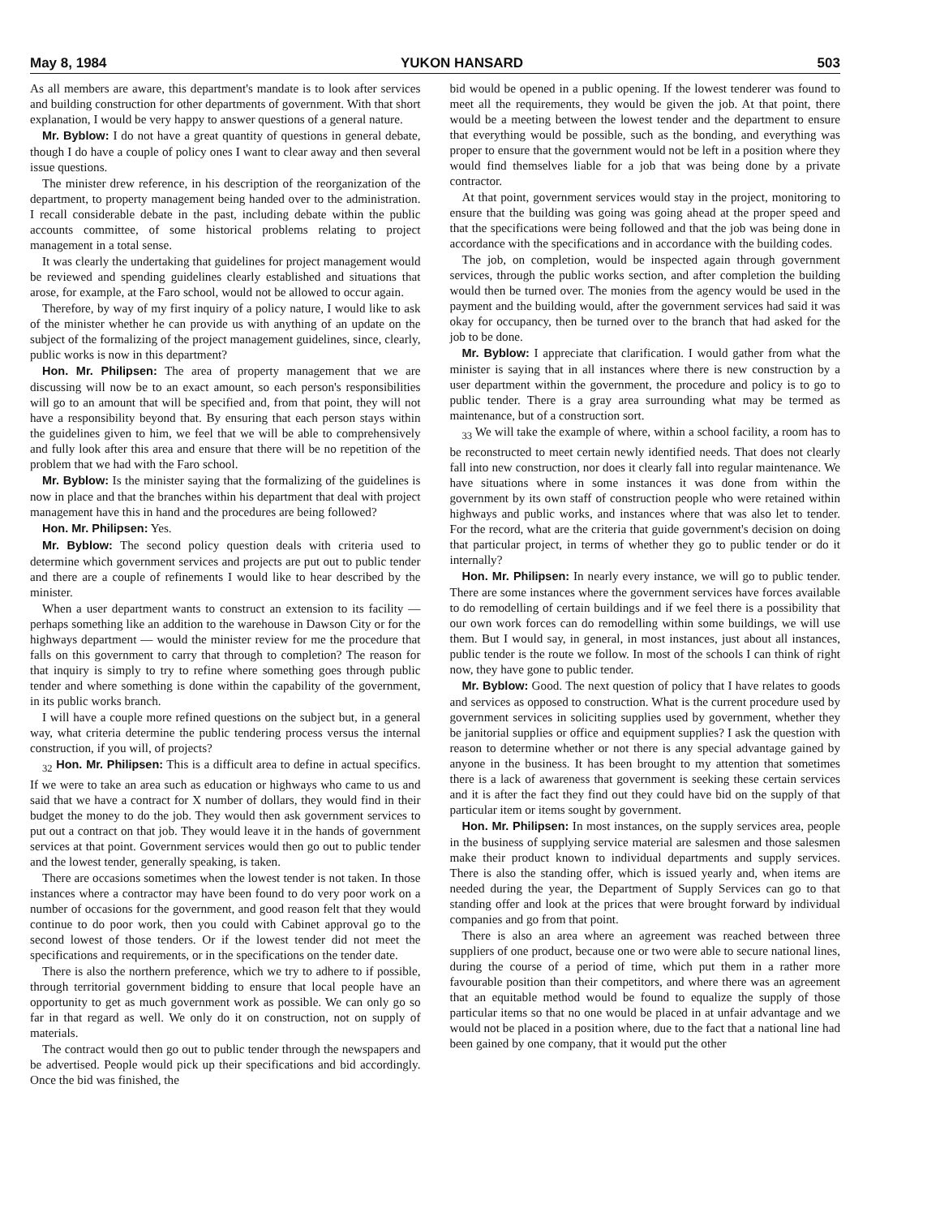May 8, 1984 YUKON HANSARD 503
As all members are aware, this department's mandate is to look after services and building construction for other departments of government. With that short explanation, I would be very happy to answer questions of a general nature.
Mr. Byblow: I do not have a great quantity of questions in general debate, though I do have a couple of policy ones I want to clear away and then several issue questions.
The minister drew reference, in his description of the reorganization of the department, to property management being handed over to the administration. I recall considerable debate in the past, including debate within the public accounts committee, of some historical problems relating to project management in a total sense.
It was clearly the undertaking that guidelines for project management would be reviewed and spending guidelines clearly established and situations that arose, for example, at the Faro school, would not be allowed to occur again.
Therefore, by way of my first inquiry of a policy nature, I would like to ask of the minister whether he can provide us with anything of an update on the subject of the formalizing of the project management guidelines, since, clearly, public works is now in this department?
Hon. Mr. Philipsen: The area of property management that we are discussing will now be to an exact amount, so each person's responsibilities will go to an amount that will be specified and, from that point, they will not have a responsibility beyond that. By ensuring that each person stays within the guidelines given to him, we feel that we will be able to comprehensively and fully look after this area and ensure that there will be no repetition of the problem that we had with the Faro school.
Mr. Byblow: Is the minister saying that the formalizing of the guidelines is now in place and that the branches within his department that deal with project management have this in hand and the procedures are being followed?
Hon. Mr. Philipsen: Yes.
Mr. Byblow: The second policy question deals with criteria used to determine which government services and projects are put out to public tender and there are a couple of refinements I would like to hear described by the minister.
When a user department wants to construct an extension to its facility — perhaps something like an addition to the warehouse in Dawson City or for the highways department — would the minister review for me the procedure that falls on this government to carry that through to completion? The reason for that inquiry is simply to try to refine where something goes through public tender and where something is done within the capability of the government, in its public works branch.
I will have a couple more refined questions on the subject but, in a general way, what criteria determine the public tendering process versus the internal construction, if you will, of projects?
<sub>32</sub> Hon. Mr. Philipsen: This is a difficult area to define in actual specifics. If we were to take an area such as education or highways who came to us and said that we have a contract for X number of dollars, they would find in their budget the money to do the job. They would then ask government services to put out a contract on that job. They would leave it in the hands of government services at that point. Government services would then go out to public tender and the lowest tender, generally speaking, is taken.
There are occasions sometimes when the lowest tender is not taken. In those instances where a contractor may have been found to do very poor work on a number of occasions for the government, and good reason felt that they would continue to do poor work, then you could with Cabinet approval go to the second lowest of those tenders. Or if the lowest tender did not meet the specifications and requirements, or in the specifications on the tender date.
There is also the northern preference, which we try to adhere to if possible, through territorial government bidding to ensure that local people have an opportunity to get as much government work as possible. We can only go so far in that regard as well. We only do it on construction, not on supply of materials.
The contract would then go out to public tender through the newspapers and be advertised. People would pick up their specifications and bid accordingly. Once the bid was finished, the
bid would be opened in a public opening. If the lowest tenderer was found to meet all the requirements, they would be given the job. At that point, there would be a meeting between the lowest tender and the department to ensure that everything would be possible, such as the bonding, and everything was proper to ensure that the government would not be left in a position where they would find themselves liable for a job that was being done by a private contractor.
At that point, government services would stay in the project, monitoring to ensure that the building was going was going ahead at the proper speed and that the specifications were being followed and that the job was being done in accordance with the specifications and in accordance with the building codes.
The job, on completion, would be inspected again through government services, through the public works section, and after completion the building would then be turned over. The monies from the agency would be used in the payment and the building would, after the government services had said it was okay for occupancy, then be turned over to the branch that had asked for the job to be done.
Mr. Byblow: I appreciate that clarification. I would gather from what the minister is saying that in all instances where there is new construction by a user department within the government, the procedure and policy is to go to public tender. There is a gray area surrounding what may be termed as maintenance, but of a construction sort.
<sub>33</sub> We will take the example of where, within a school facility, a room has to be reconstructed to meet certain newly identified needs. That does not clearly fall into new construction, nor does it clearly fall into regular maintenance. We have situations where in some instances it was done from within the government by its own staff of construction people who were retained within highways and public works, and instances where that was also let to tender. For the record, what are the criteria that guide government's decision on doing that particular project, in terms of whether they go to public tender or do it internally?
Hon. Mr. Philipsen: In nearly every instance, we will go to public tender. There are some instances where the government services have forces available to do remodelling of certain buildings and if we feel there is a possibility that our own work forces can do remodelling within some buildings, we will use them. But I would say, in general, in most instances, just about all instances, public tender is the route we follow. In most of the schools I can think of right now, they have gone to public tender.
Mr. Byblow: Good. The next question of policy that I have relates to goods and services as opposed to construction. What is the current procedure used by government services in soliciting supplies used by government, whether they be janitorial supplies or office and equipment supplies? I ask the question with reason to determine whether or not there is any special advantage gained by anyone in the business. It has been brought to my attention that sometimes there is a lack of awareness that government is seeking these certain services and it is after the fact they find out they could have bid on the supply of that particular item or items sought by government.
Hon. Mr. Philipsen: In most instances, on the supply services area, people in the business of supplying service material are salesmen and those salesmen make their product known to individual departments and supply services. There is also the standing offer, which is issued yearly and, when items are needed during the year, the Department of Supply Services can go to that standing offer and look at the prices that were brought forward by individual companies and go from that point.
There is also an area where an agreement was reached between three suppliers of one product, because one or two were able to secure national lines, during the course of a period of time, which put them in a rather more favourable position than their competitors, and where there was an agreement that an equitable method would be found to equalize the supply of those particular items so that no one would be placed in at unfair advantage and we would not be placed in a position where, due to the fact that a national line had been gained by one company, that it would put the other